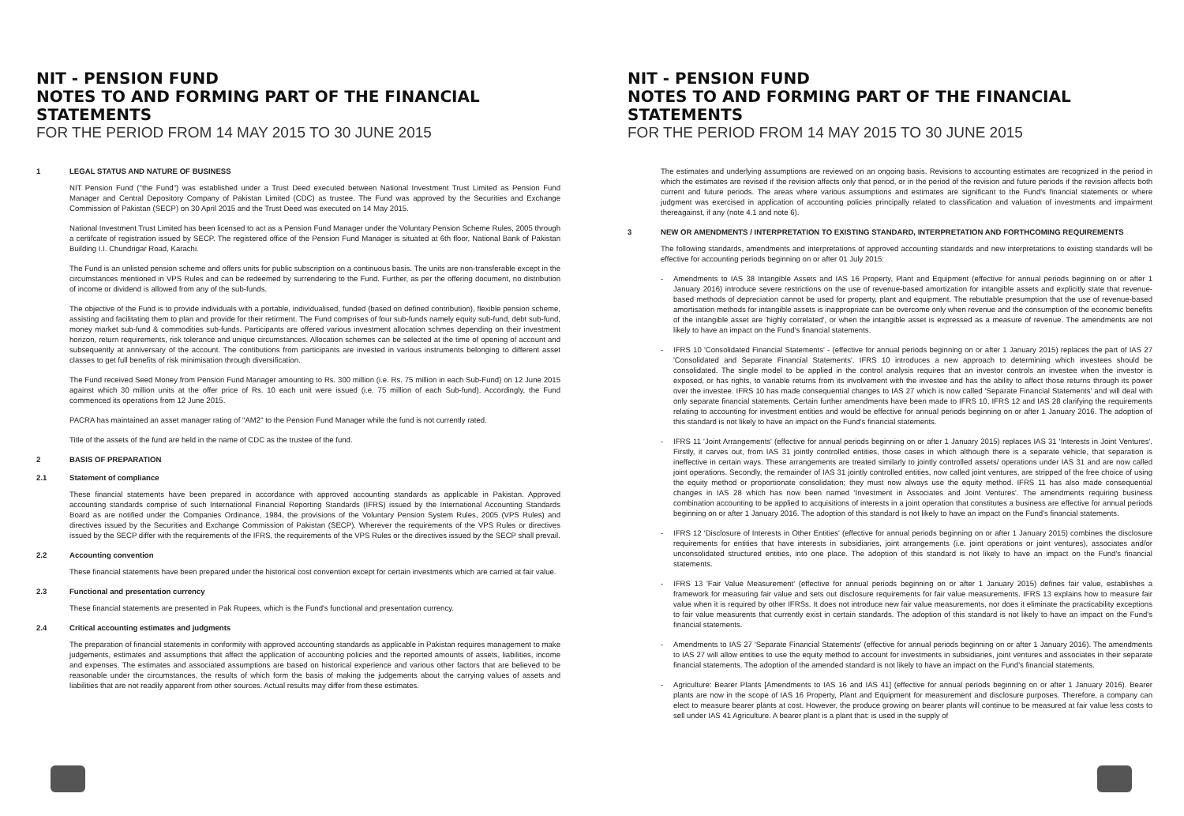NIT - PENSION FUND
NOTES TO AND FORMING PART OF THE FINANCIAL STATEMENTS
FOR THE PERIOD FROM 14 MAY 2015 TO 30 JUNE 2015
1 LEGAL STATUS AND NATURE OF BUSINESS
NIT Pension Fund ("the Fund") was established under a Trust Deed executed between National Investment Trust Limited as Pension Fund Manager and Central Depository Company of Pakistan Limited (CDC) as trustee. The Fund was approved by the Securities and Exchange Commission of Pakistan (SECP) on 30 April 2015 and the Trust Deed was executed on 14 May 2015.
National Investment Trust Limited has been licensed to act as a Pension Fund Manager under the Voluntary Pension Scheme Rules, 2005 through a certifcate of registration issued by SECP. The registered office of the Pension Fund Manager is situated at 6th floor, National Bank of Pakistan Building I.I. Chundrigar Road, Karachi.
The Fund is an unlisted pension scheme and offers units for public subscription on a continuous basis. The units are non-transferable except in the circumstances mentioned in VPS Rules and can be redeemed by surrendering to the Fund. Further, as per the offering document, no distribution of income or dividend is allowed from any of the sub-funds.
The objective of the Fund is to provide individuals with a portable, individualised, funded (based on defined contribution), flexible pension scheme, assisting and facilitating them to plan and provide for their retirment. The Fund comprises of four sub-funds namely equity sub-fund, debt sub-fund, money market sub-fund & commodities sub-funds. Participants are offered various investment allocation schmes depending on their investment horizon, return requirements, risk tolerance and unique circumstances. Allocation schemes can be selected at the time of opening of account and subsequently at anniversary of the account. The contibutions from participants are invested in various instruments belonging to different asset classes to get full benefits of risk minimisation through diversification.
The Fund received Seed Money from Pension Fund Manager amounting to Rs. 300 million (i.e. Rs. 75 million in each Sub-Fund) on 12 June 2015 against which 30 million units at the offer price of Rs. 10 each unit were issued (i.e. 75 million of each Sub-fund). Accordingly, the Fund commenced its operations from 12 June 2015.
PACRA has maintained an asset manager rating of "AM2" to the Pension Fund Manager while the fund is not currently rated.
Title of the assets of the fund are held in the name of CDC as the trustee of the fund.
2 BASIS OF PREPARATION
2.1 Statement of compliance
These financial statements have been prepared in accordance with approved accounting standards as applicable in Pakistan. Approved accounting standards comprise of such International Financial Reporting Standards (IFRS) issued by the International Accounting Standards Board as are notified under the Companies Ordinance, 1984, the provisions of the Voluntary Pension System Rules, 2005 (VPS Rules) and directives issued by the Securities and Exchange Commission of Pakistan (SECP). Wherever the requirements of the VPS Rules or directives issued by the SECP differ with the requirements of the IFRS, the requirements of the VPS Rules or the directives issued by the SECP shall prevail.
2.2 Accounting convention
These financial statements have been prepared under the historical cost convention except for certain investments which are carried at fair value.
2.3 Functional and presentation currency
These financial statements are presented in Pak Rupees, which is the Fund's functional and presentation currency.
2.4 Critical accounting estimates and judgments
The preparation of financial statements in conformity with approved accounting standards as applicable in Pakistan requires management to make judgements, estimates and assumptions that affect the application of accounting policies and the reported amounts of assets, liabilities, income and expenses. The estimates and associated assumptions are based on historical experience and various other factors that are believed to be reasonable under the circumstances, the results of which form the basis of making the judgements about the carrying values of assets and liabilities that are not readily apparent from other sources. Actual results may differ from these estimates.
NIT - PENSION FUND
NOTES TO AND FORMING PART OF THE FINANCIAL STATEMENTS
FOR THE PERIOD FROM 14 MAY 2015 TO 30 JUNE 2015
The estimates and underlying assumptions are reviewed on an ongoing basis. Revisions to accounting estimates are recognized in the period in which the estimates are revised if the revision affects only that period, or in the period of the revision and future periods if the revision affects both current and future periods. The areas where various assumptions and estimates are significant to the Fund's financial statements or where judgment was exercised in application of accounting policies principally related to classification and valuation of investments and impairment thereagainst, if any (note 4.1 and note 6).
3 NEW OR AMENDMENTS / INTERPRETATION TO EXISTING STANDARD, INTERPRETATION AND FORTHCOMING REQUIREMENTS
The following standards, amendments and interpretations of approved accounting standards and new interpretations to existing standards will be effective for accounting periods beginning on or after 01 July 2015:
- Amendments to IAS 38 Intangible Assets and IAS 16 Property, Plant and Equipment (effective for annual periods beginning on or after 1 January 2016) introduce severe restrictions on the use of revenue-based amortization for intangible assets and explicitly state that revenue-based methods of depreciation cannot be used for property, plant and equipment. The rebuttable presumption that the use of revenue-based amortisation methods for intangible assets is inappropriate can be overcome only when revenue and the consumption of the economic benefits of the intangible asset are 'highly correlated', or when the intangible asset is expressed as a measure of revenue. The amendments are not likely to have an impact on the Fund's financial statements.
- IFRS 10 'Consolidated Financial Statements' - (effective for annual periods beginning on or after 1 January 2015) replaces the part of IAS 27 'Consolidated and Separate Financial Statements'. IFRS 10 introduces a new approach to determining which investees should be consolidated. The single model to be applied in the control analysis requires that an investor controls an investee when the investor is exposed, or has rights, to variable returns from its involvement with the investee and has the ability to affect those returns through its power over the investee. IFRS 10 has made consequential changes to IAS 27 which is now called 'Separate Financial Statements' and will deal with only separate financial statements. Certain further amendments have been made to IFRS 10, IFRS 12 and IAS 28 clarifying the requirements relating to accounting for investment entities and would be effective for annual periods beginning on or after 1 January 2016. The adoption of this standard is not likely to have an impact on the Fund's financial statements.
- IFRS 11 'Joint Arrangements' (effective for annual periods beginning on or after 1 January 2015) replaces IAS 31 'Interests in Joint Ventures'. Firstly, it carves out, from IAS 31 jointly controlled entities, those cases in which although there is a separate vehicle, that separation is ineffective in certain ways. These arrangements are treated similarly to jointly controlled assets/ operations under IAS 31 and are now called joint operations. Secondly, the remainder of IAS 31 jointly controlled entities, now called joint ventures, are stripped of the free choice of using the equity method or proportionate consolidation; they must now always use the equity method. IFRS 11 has also made consequential changes in IAS 28 which has now been named 'Investment in Associates and Joint Ventures'. The amendments requiring business combination accounting to be applied to acquisitions of interests in a joint operation that constitutes a business are effective for annual periods beginning on or after 1 January 2016. The adoption of this standard is not likely to have an impact on the Fund's financial statements.
- IFRS 12 'Disclosure of Interests in Other Entities' (effective for annual periods beginning on or after 1 January 2015) combines the disclosure requirements for entities that have interests in subsidiaries, joint arrangements (i.e. joint operations or joint ventures), associates and/or unconsolidated structured entities, into one place. The adoption of this standard is not likely to have an impact on the Fund's financial statements.
- IFRS 13 'Fair Value Measurement' (effective for annual periods beginning on or after 1 January 2015) defines fair value, establishes a framework for measuring fair value and sets out disclosure requirements for fair value measurements. IFRS 13 explains how to measure fair value when it is required by other IFRSs. It does not introduce new fair value measurements, nor does it eliminate the practicability exceptions to fair value measurents that currently exist in certain standards. The adoption of this standard is not likely to have an impact on the Fund's financial statements.
- Amendments to IAS 27 'Separate Financial Statements' (effective for annual periods beginning on or after 1 January 2016). The amendments to IAS 27 will allow entities to use the equity method to account for investments in subsidiaries, joint ventures and associates in their separate financial statements. The adoption of the amended standard is not likely to have an impact on the Fund's financial statements.
- Agriculture: Bearer Plants [Amendments to IAS 16 and IAS 41] (effective for annual periods beginning on or after 1 January 2016). Bearer plants are now in the scope of IAS 16 Property, Plant and Equipment for measurement and disclosure purposes. Therefore, a company can elect to measure bearer plants at cost. However, the produce growing on bearer plants will continue to be measured at fair value less costs to sell under IAS 41 Agriculture. A bearer plant is a plant that: is used in the supply of